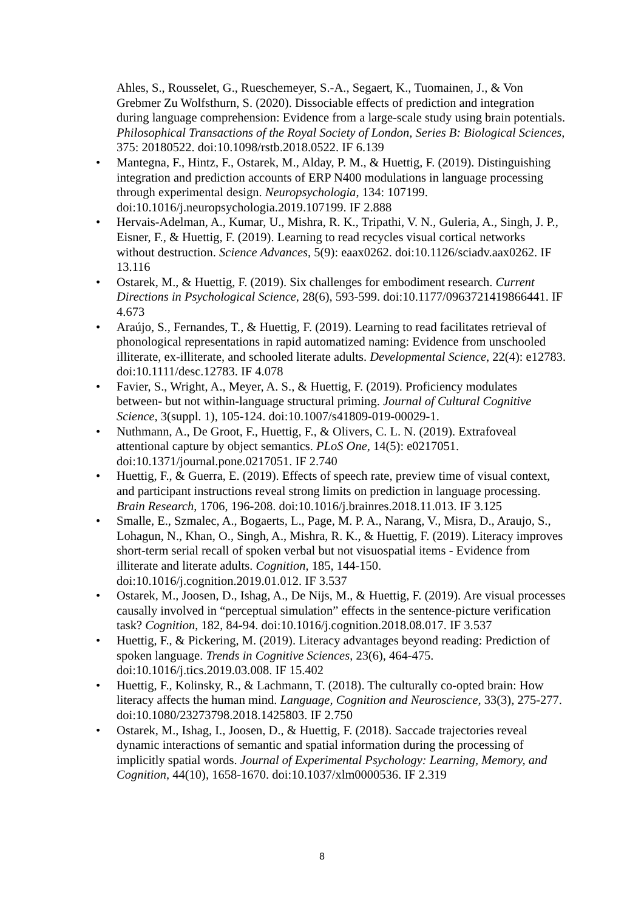Ahles, S., Rousselet, G., Rueschemeyer, S.-A., Segaert, K., Tuomainen, J., & Von Grebmer Zu Wolfsthurn, S. (2020). Dissociable effects of prediction and integration during language comprehension: Evidence from a large-scale study using brain potentials. Philosophical Transactions of the Royal Society of London, Series B: Biological Sciences, 375: 20180522. doi:10.1098/rstb.2018.0522. IF 6.139
• Mantegna, F., Hintz, F., Ostarek, M., Alday, P. M., & Huettig, F. (2019). Distinguishing integration and prediction accounts of ERP N400 modulations in language processing through experimental design. Neuropsychologia, 134: 107199. doi:10.1016/j.neuropsychologia.2019.107199. IF 2.888
• Hervais-Adelman, A., Kumar, U., Mishra, R. K., Tripathi, V. N., Guleria, A., Singh, J. P., Eisner, F., & Huettig, F. (2019). Learning to read recycles visual cortical networks without destruction. Science Advances, 5(9): eaax0262. doi:10.1126/sciadv.aax0262. IF 13.116
• Ostarek, M., & Huettig, F. (2019). Six challenges for embodiment research. Current Directions in Psychological Science, 28(6), 593-599. doi:10.1177/0963721419866441. IF 4.673
• Araújo, S., Fernandes, T., & Huettig, F. (2019). Learning to read facilitates retrieval of phonological representations in rapid automatized naming: Evidence from unschooled illiterate, ex-illiterate, and schooled literate adults. Developmental Science, 22(4): e12783. doi:10.1111/desc.12783. IF 4.078
• Favier, S., Wright, A., Meyer, A. S., & Huettig, F. (2019). Proficiency modulates between- but not within-language structural priming. Journal of Cultural Cognitive Science, 3(suppl. 1), 105-124. doi:10.1007/s41809-019-00029-1.
• Nuthmann, A., De Groot, F., Huettig, F., & Olivers, C. L. N. (2019). Extrafoveal attentional capture by object semantics. PLoS One, 14(5): e0217051. doi:10.1371/journal.pone.0217051. IF 2.740
• Huettig, F., & Guerra, E. (2019). Effects of speech rate, preview time of visual context, and participant instructions reveal strong limits on prediction in language processing. Brain Research, 1706, 196-208. doi:10.1016/j.brainres.2018.11.013. IF 3.125
• Smalle, E., Szmalec, A., Bogaerts, L., Page, M. P. A., Narang, V., Misra, D., Araujo, S., Lohagun, N., Khan, O., Singh, A., Mishra, R. K., & Huettig, F. (2019). Literacy improves short-term serial recall of spoken verbal but not visuospatial items - Evidence from illiterate and literate adults. Cognition, 185, 144-150. doi:10.1016/j.cognition.2019.01.012. IF 3.537
• Ostarek, M., Joosen, D., Ishag, A., De Nijs, M., & Huettig, F. (2019). Are visual processes causally involved in “perceptual simulation” effects in the sentence-picture verification task? Cognition, 182, 84-94. doi:10.1016/j.cognition.2018.08.017. IF 3.537
• Huettig, F., & Pickering, M. (2019). Literacy advantages beyond reading: Prediction of spoken language. Trends in Cognitive Sciences, 23(6), 464-475. doi:10.1016/j.tics.2019.03.008. IF 15.402
• Huettig, F., Kolinsky, R., & Lachmann, T. (2018). The culturally co-opted brain: How literacy affects the human mind. Language, Cognition and Neuroscience, 33(3), 275-277. doi:10.1080/23273798.2018.1425803. IF 2.750
• Ostarek, M., Ishag, I., Joosen, D., & Huettig, F. (2018). Saccade trajectories reveal dynamic interactions of semantic and spatial information during the processing of implicitly spatial words. Journal of Experimental Psychology: Learning, Memory, and Cognition, 44(10), 1658-1670. doi:10.1037/xlm0000536. IF 2.319
8